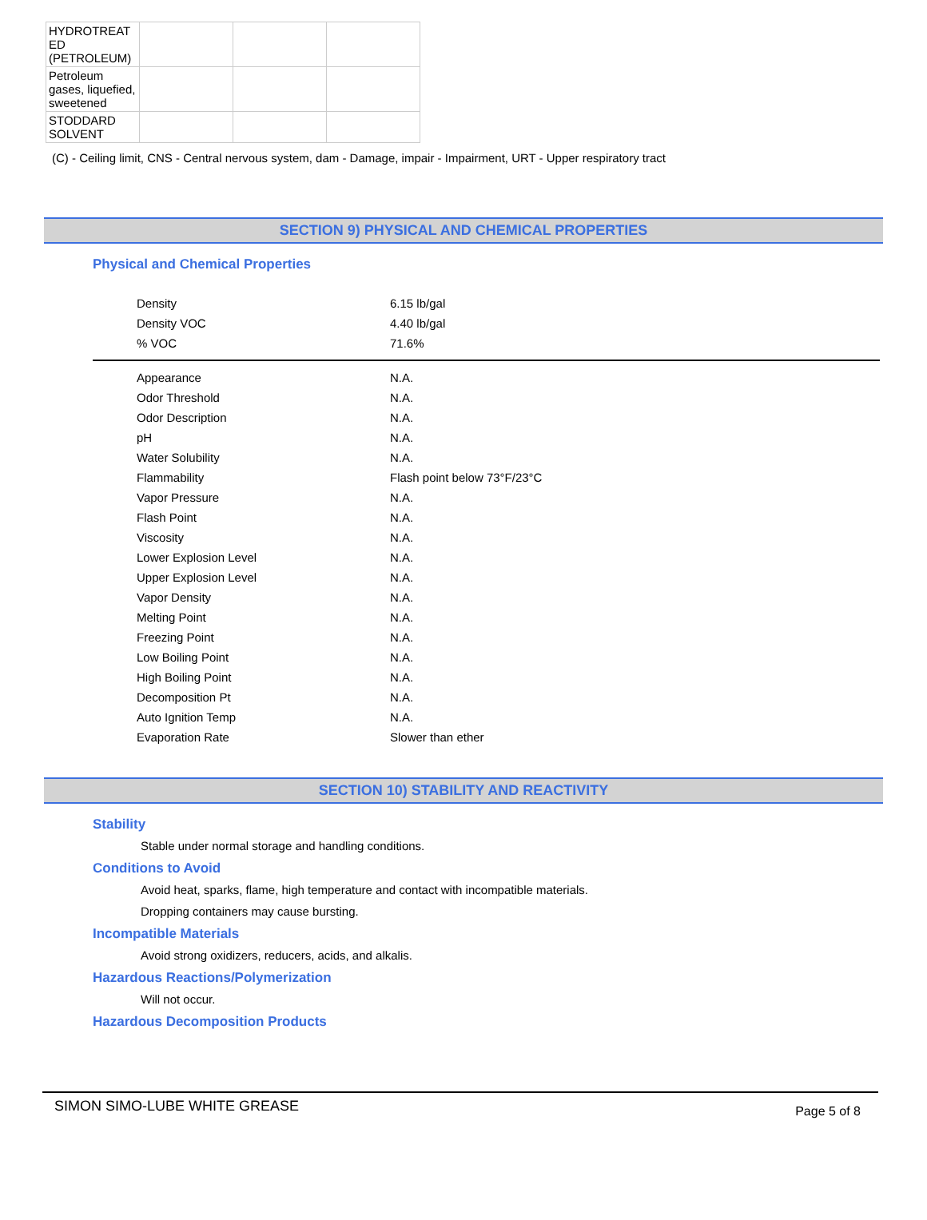| HYDROTREAT ED (PETROLEUM) | | | |
| Petroleum gases, liquefied, sweetened | | | |
| STODDARD SOLVENT | | | |
(C) - Ceiling limit, CNS - Central nervous system, dam - Damage, impair - Impairment, URT - Upper respiratory tract
SECTION 9) PHYSICAL AND CHEMICAL PROPERTIES
Physical and Chemical Properties
| Density | 6.15 lb/gal |
| Density VOC | 4.40 lb/gal |
| % VOC | 71.6% |
| Appearance | N.A. |
| Odor Threshold | N.A. |
| Odor Description | N.A. |
| pH | N.A. |
| Water Solubility | N.A. |
| Flammability | Flash point below 73°F/23°C |
| Vapor Pressure | N.A. |
| Flash Point | N.A. |
| Viscosity | N.A. |
| Lower Explosion Level | N.A. |
| Upper Explosion Level | N.A. |
| Vapor Density | N.A. |
| Melting Point | N.A. |
| Freezing Point | N.A. |
| Low Boiling Point | N.A. |
| High Boiling Point | N.A. |
| Decomposition Pt | N.A. |
| Auto Ignition Temp | N.A. |
| Evaporation Rate | Slower than ether |
SECTION 10) STABILITY AND REACTIVITY
Stability
Stable under normal storage and handling conditions.
Conditions to Avoid
Avoid heat, sparks, flame, high temperature and contact with incompatible materials.
Dropping containers may cause bursting.
Incompatible Materials
Avoid strong oxidizers, reducers, acids, and alkalis.
Hazardous Reactions/Polymerization
Will not occur.
Hazardous Decomposition Products
SIMON SIMO-LUBE WHITE GREASE Page 5 of 8